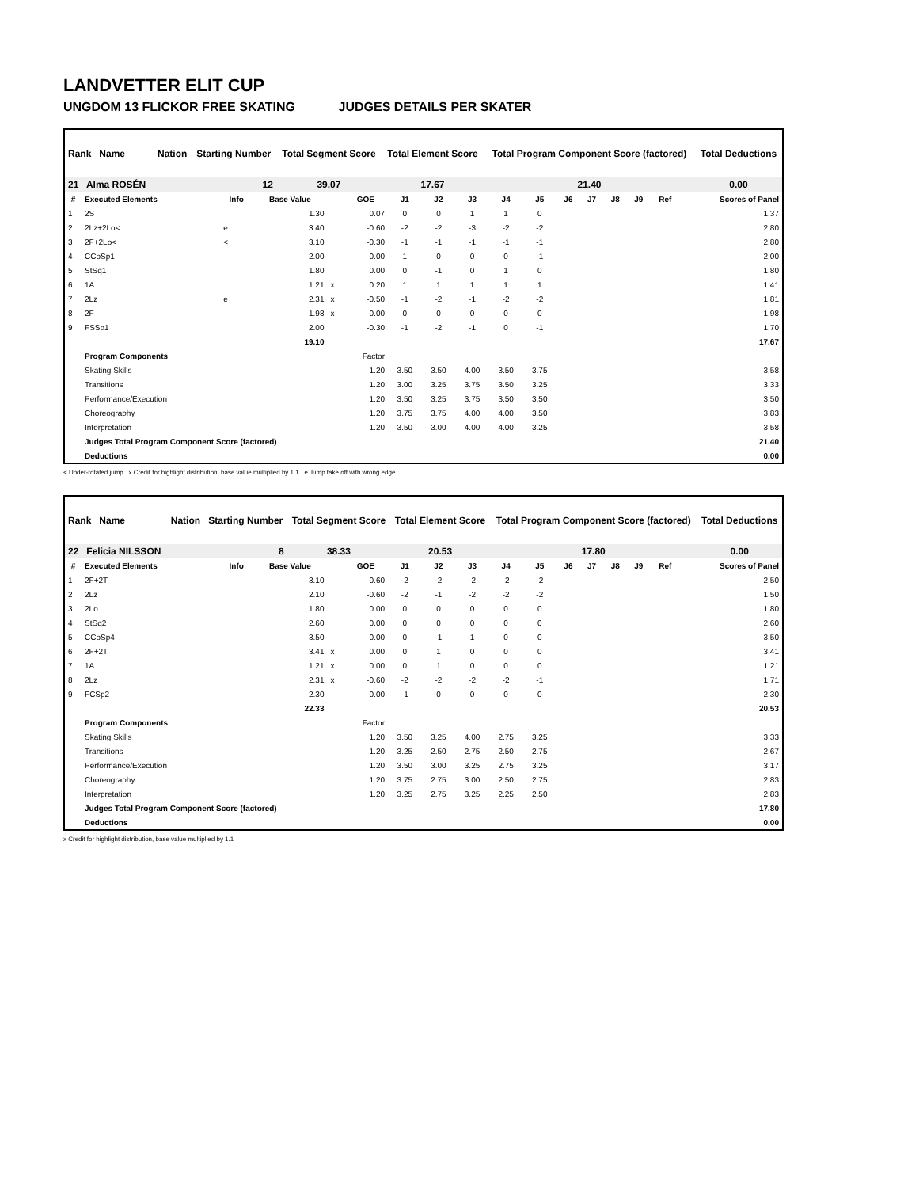LANDVETTER ELIT CUP
UNGDOM 13 FLICKOR FREE SKATING JUDGES DETAILS PER SKATER
| Rank Name | Nation | Starting Number | Total Segment Score | Total Element Score | Total Program Component Score (factored) | Total Deductions |
| --- | --- | --- | --- | --- | --- | --- |
| 21 Alma ROSÉN | | 12 | 39.07 | 17.67 | 21.40 | 0.00 |
| # | Executed Elements | Info | Base Value | | GOE | J1 | J2 | J3 | J4 | J5 | J6 | J7 | J8 | J9 | Ref | Scores of Panel |
| --- | --- | --- | --- | --- | --- | --- | --- | --- | --- | --- | --- | --- | --- | --- | --- | --- |
| 1 | 2S | | 1.30 | | 0.07 | 0 | 0 | 1 | 1 | 0 | | | | | | 1.37 |
| 2 | 2Lz+2Lo< | e | 3.40 | | -0.60 | -2 | -2 | -3 | -2 | -2 | | | | | | 2.80 |
| 3 | 2F+2Lo< | < | 3.10 | | -0.30 | -1 | -1 | -1 | -1 | -1 | | | | | | 2.80 |
| 4 | CCoSp1 | | 2.00 | | 0.00 | 1 | 0 | 0 | 0 | -1 | | | | | | 2.00 |
| 5 | StSq1 | | 1.80 | | 0.00 | 0 | -1 | 0 | 1 | 0 | | | | | | 1.80 |
| 6 | 1A | | 1.21 | x | 0.20 | 1 | 1 | 1 | 1 | 1 | | | | | | 1.41 |
| 7 | 2Lz | e | 2.31 | x | -0.50 | -1 | -2 | -1 | -2 | -2 | | | | | | 1.81 |
| 8 | 2F | | 1.98 | x | 0.00 | 0 | 0 | 0 | 0 | 0 | | | | | | 1.98 |
| 9 | FSSp1 | | 2.00 | | -0.30 | -1 | -2 | -1 | 0 | -1 | | | | | | 1.70 |
| | | | 19.10 | | | | | | | | | | | | | 17.67 |
| | Program Components | | | | Factor | | | | | | | | | | | |
| | Skating Skills | | | | 1.20 | 3.50 | 3.50 | 4.00 | 3.50 | 3.75 | | | | | | 3.58 |
| | Transitions | | | | 1.20 | 3.00 | 3.25 | 3.75 | 3.50 | 3.25 | | | | | | 3.33 |
| | Performance/Execution | | | | 1.20 | 3.50 | 3.25 | 3.75 | 3.50 | 3.50 | | | | | | 3.50 |
| | Choreography | | | | 1.20 | 3.75 | 3.75 | 4.00 | 4.00 | 3.50 | | | | | | 3.83 |
| | Interpretation | | | | 1.20 | 3.50 | 3.00 | 4.00 | 4.00 | 3.25 | | | | | | 3.58 |
| | Judges Total Program Component Score (factored) | | | | | | | | | | | | | | | 21.40 |
| | Deductions | | | | | | | | | | | | | | | 0.00 |
< Under-rotated jump x Credit for highlight distribution, base value multiplied by 1.1 e Jump take off with wrong edge
| Rank Name | Nation | Starting Number | Total Segment Score | Total Element Score | Total Program Component Score (factored) | Total Deductions |
| --- | --- | --- | --- | --- | --- | --- |
| 22 Felicia NILSSON | | 8 | 38.33 | 20.53 | 17.80 | 0.00 |
| # | Executed Elements | Info | Base Value | | GOE | J1 | J2 | J3 | J4 | J5 | J6 | J7 | J8 | J9 | Ref | Scores of Panel |
| --- | --- | --- | --- | --- | --- | --- | --- | --- | --- | --- | --- | --- | --- | --- | --- | --- |
| 1 | 2F+2T | | 3.10 | | -0.60 | -2 | -2 | -2 | -2 | -2 | | | | | | 2.50 |
| 2 | 2Lz | | 2.10 | | -0.60 | -2 | -1 | -2 | -2 | -2 | | | | | | 1.50 |
| 3 | 2Lo | | 1.80 | | 0.00 | 0 | 0 | 0 | 0 | 0 | | | | | | 1.80 |
| 4 | StSq2 | | 2.60 | | 0.00 | 0 | 0 | 0 | 0 | 0 | | | | | | 2.60 |
| 5 | CCoSp4 | | 3.50 | | 0.00 | 0 | -1 | 1 | 0 | 0 | | | | | | 3.50 |
| 6 | 2F+2T | | 3.41 | x | 0.00 | 0 | 1 | 0 | 0 | 0 | | | | | | 3.41 |
| 7 | 1A | | 1.21 | x | 0.00 | 0 | 1 | 0 | 0 | 0 | | | | | | 1.21 |
| 8 | 2Lz | | 2.31 | x | -0.60 | -2 | -2 | -2 | -2 | -1 | | | | | | 1.71 |
| 9 | FCSp2 | | 2.30 | | 0.00 | -1 | 0 | 0 | 0 | 0 | | | | | | 2.30 |
| | | | 22.33 | | | | | | | | | | | | | 20.53 |
| | Program Components | | | | Factor | | | | | | | | | | | |
| | Skating Skills | | | | 1.20 | 3.50 | 3.25 | 4.00 | 2.75 | 3.25 | | | | | | 3.33 |
| | Transitions | | | | 1.20 | 3.25 | 2.50 | 2.75 | 2.50 | 2.75 | | | | | | 2.67 |
| | Performance/Execution | | | | 1.20 | 3.50 | 3.00 | 3.25 | 2.75 | 3.25 | | | | | | 3.17 |
| | Choreography | | | | 1.20 | 3.75 | 2.75 | 3.00 | 2.50 | 2.75 | | | | | | 2.83 |
| | Interpretation | | | | 1.20 | 3.25 | 2.75 | 3.25 | 2.25 | 2.50 | | | | | | 2.83 |
| | Judges Total Program Component Score (factored) | | | | | | | | | | | | | | | 17.80 |
| | Deductions | | | | | | | | | | | | | | | 0.00 |
x Credit for highlight distribution, base value multiplied by 1.1